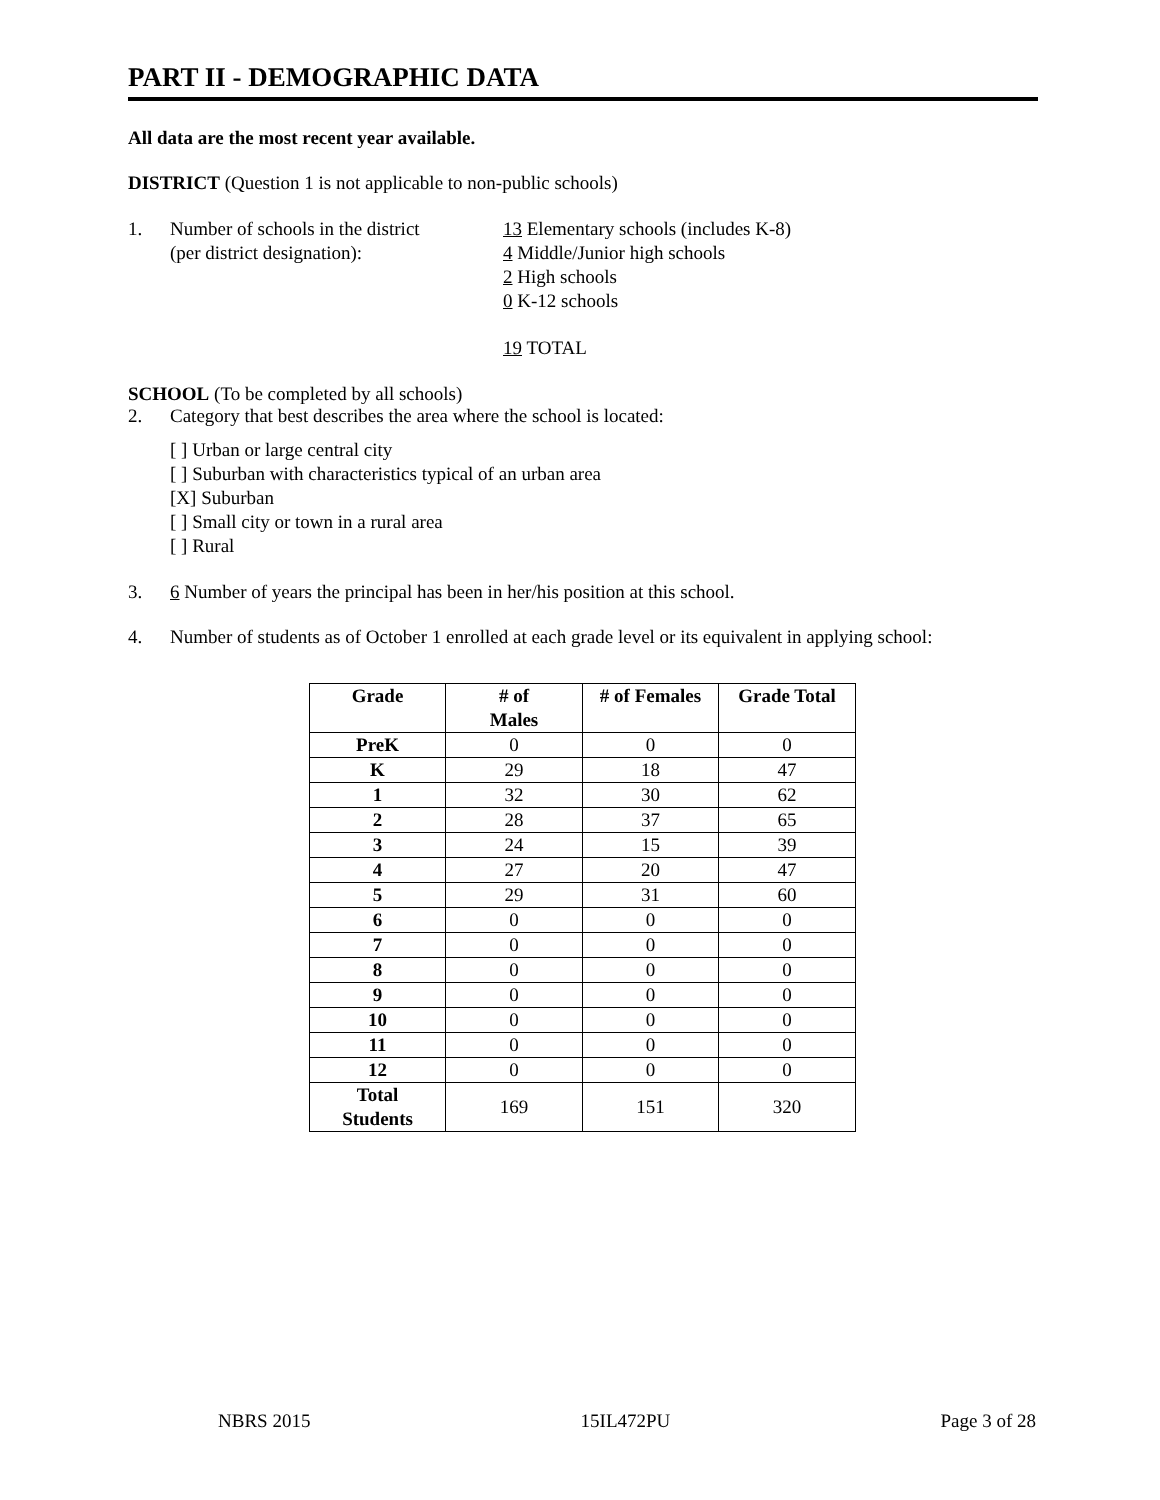PART II - DEMOGRAPHIC DATA
All data are the most recent year available.
DISTRICT (Question 1 is not applicable to non-public schools)
1. Number of schools in the district
(per district designation):
13 Elementary schools (includes K-8)
4 Middle/Junior high schools
2 High schools
0 K-12 schools
19 TOTAL
SCHOOL (To be completed by all schools)
2. Category that best describes the area where the school is located:
[ ] Urban or large central city
[ ] Suburban with characteristics typical of an urban area
[X] Suburban
[ ] Small city or town in a rural area
[ ] Rural
3. 6 Number of years the principal has been in her/his position at this school.
4. Number of students as of October 1 enrolled at each grade level or its equivalent in applying school:
| Grade | # of Males | # of Females | Grade Total |
| --- | --- | --- | --- |
| PreK | 0 | 0 | 0 |
| K | 29 | 18 | 47 |
| 1 | 32 | 30 | 62 |
| 2 | 28 | 37 | 65 |
| 3 | 24 | 15 | 39 |
| 4 | 27 | 20 | 47 |
| 5 | 29 | 31 | 60 |
| 6 | 0 | 0 | 0 |
| 7 | 0 | 0 | 0 |
| 8 | 0 | 0 | 0 |
| 9 | 0 | 0 | 0 |
| 10 | 0 | 0 | 0 |
| 11 | 0 | 0 | 0 |
| 12 | 0 | 0 | 0 |
| Total Students | 169 | 151 | 320 |
NBRS 2015 15IL472PU Page 3 of 28